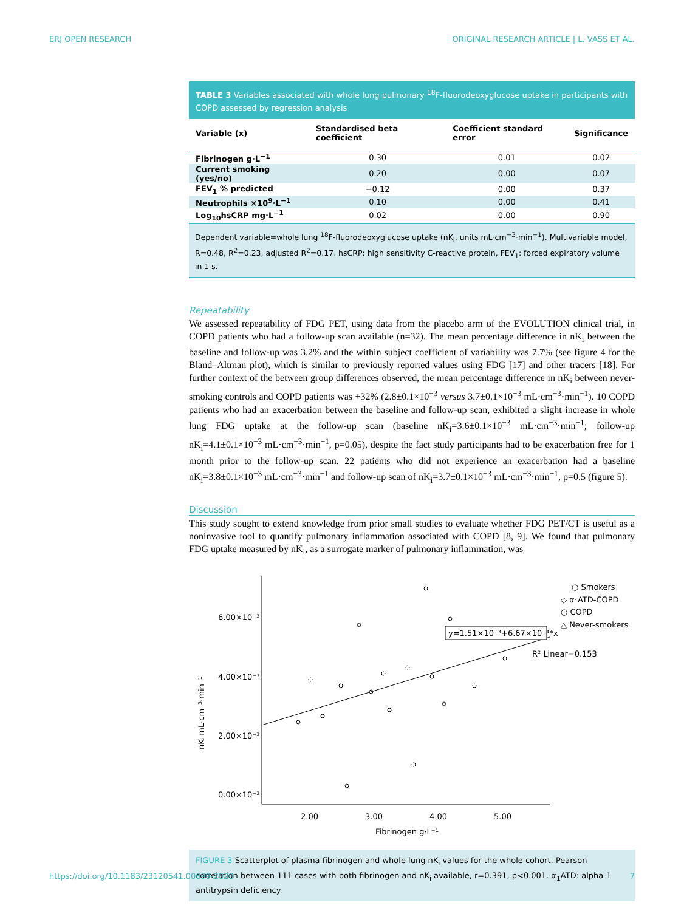ERJ OPEN RESEARCH ORIGINAL RESEARCH ARTICLE | L. VASS ET AL.
TABLE 3 Variables associated with whole lung pulmonary <sup>18</sup>F-fluorodeoxyglucose uptake in participants with COPD assessed by regression analysis
| Variable (x) | Standardised beta coefficient | Coefficient standard error | Significance |
| --- | --- | --- | --- |
| Fibrinogen g·L<sup>−1</sup> | 0.30 | 0.01 | 0.02 |
| Current smoking (yes/no) | 0.20 | 0.00 | 0.07 |
| FEV<sub>1</sub> % predicted | −0.12 | 0.00 | 0.37 |
| Neutrophils ×10<sup>9</sup>·L<sup>−1</sup> | 0.10 | 0.00 | 0.41 |
| Log<sub>10</sub>hsCRP mg·L<sup>−1</sup> | 0.02 | 0.00 | 0.90 |
Dependent variable=whole lung <sup>18</sup>F-fluorodeoxyglucose uptake (nK<sub>i</sub>, units mL·cm<sup>−3</sup>·min<sup>−1</sup>). Multivariable model, R=0.48, R<sup>2</sup>=0.23, adjusted R<sup>2</sup>=0.17. hsCRP: high sensitivity C-reactive protein, FEV<sub>1</sub>: forced expiratory volume in 1 s.
Repeatability
We assessed repeatability of FDG PET, using data from the placebo arm of the EVOLUTION clinical trial, in COPD patients who had a follow-up scan available (n=32). The mean percentage difference in nK<sub>i</sub> between the baseline and follow-up was 3.2% and the within subject coefficient of variability was 7.7% (see figure 4 for the Bland–Altman plot), which is similar to previously reported values using FDG [17] and other tracers [18]. For further context of the between group differences observed, the mean percentage difference in nK<sub>i</sub> between never-smoking controls and COPD patients was +32% (2.8±0.1×10<sup>−3</sup> versus 3.7±0.1×10<sup>−3</sup> mL·cm<sup>−3</sup>·min<sup>−1</sup>). 10 COPD patients who had an exacerbation between the baseline and follow-up scan, exhibited a slight increase in whole lung FDG uptake at the follow-up scan (baseline nK<sub>i</sub>=3.6±0.1×10<sup>−3</sup> mL·cm<sup>−3</sup>·min<sup>−1</sup>; follow-up nK<sub>i</sub>=4.1±0.1×10<sup>−3</sup> mL·cm<sup>−3</sup>·min<sup>−1</sup>, p=0.05), despite the fact study participants had to be exacerbation free for 1 month prior to the follow-up scan. 22 patients who did not experience an exacerbation had a baseline nK<sub>i</sub>=3.8±0.1×10<sup>−3</sup> mL·cm<sup>−3</sup>·min<sup>−1</sup> and follow-up scan of nK<sub>i</sub>=3.7±0.1×10<sup>−3</sup> mL·cm<sup>−3</sup>·min<sup>−1</sup>, p=0.5 (figure 5).
Discussion
This study sought to extend knowledge from prior small studies to evaluate whether FDG PET/CT is useful as a noninvasive tool to quantify pulmonary inflammation associated with COPD [8, 9]. We found that pulmonary FDG uptake measured by nK<sub>i</sub>, as a surrogate marker of pulmonary inflammation, was
6.00×10⁻³
4.00×10⁻³
2.00×10⁻³
0.00×10⁻³
2.00
3.00
4.00
5.00
Fibrinogen g·L⁻¹
nKᵢ mL·cm⁻³·min⁻¹
y=1.51×10⁻³+6.67×10⁻⁴*x
R² Linear=0.153
○ Smokers
◇ α₁ATD-COPD
○ COPD
△ Never-smokers
FIGURE 3 Scatterplot of plasma fibrinogen and whole lung nK<sub>i</sub> values for the whole cohort. Pearson correlation between 111 cases with both fibrinogen and nK<sub>i</sub> available, r=0.391, p<0.001. α<sub>1</sub>ATD: alpha-1 antitrypsin deficiency.
https://doi.org/10.1183/23120541.00699-2020 7